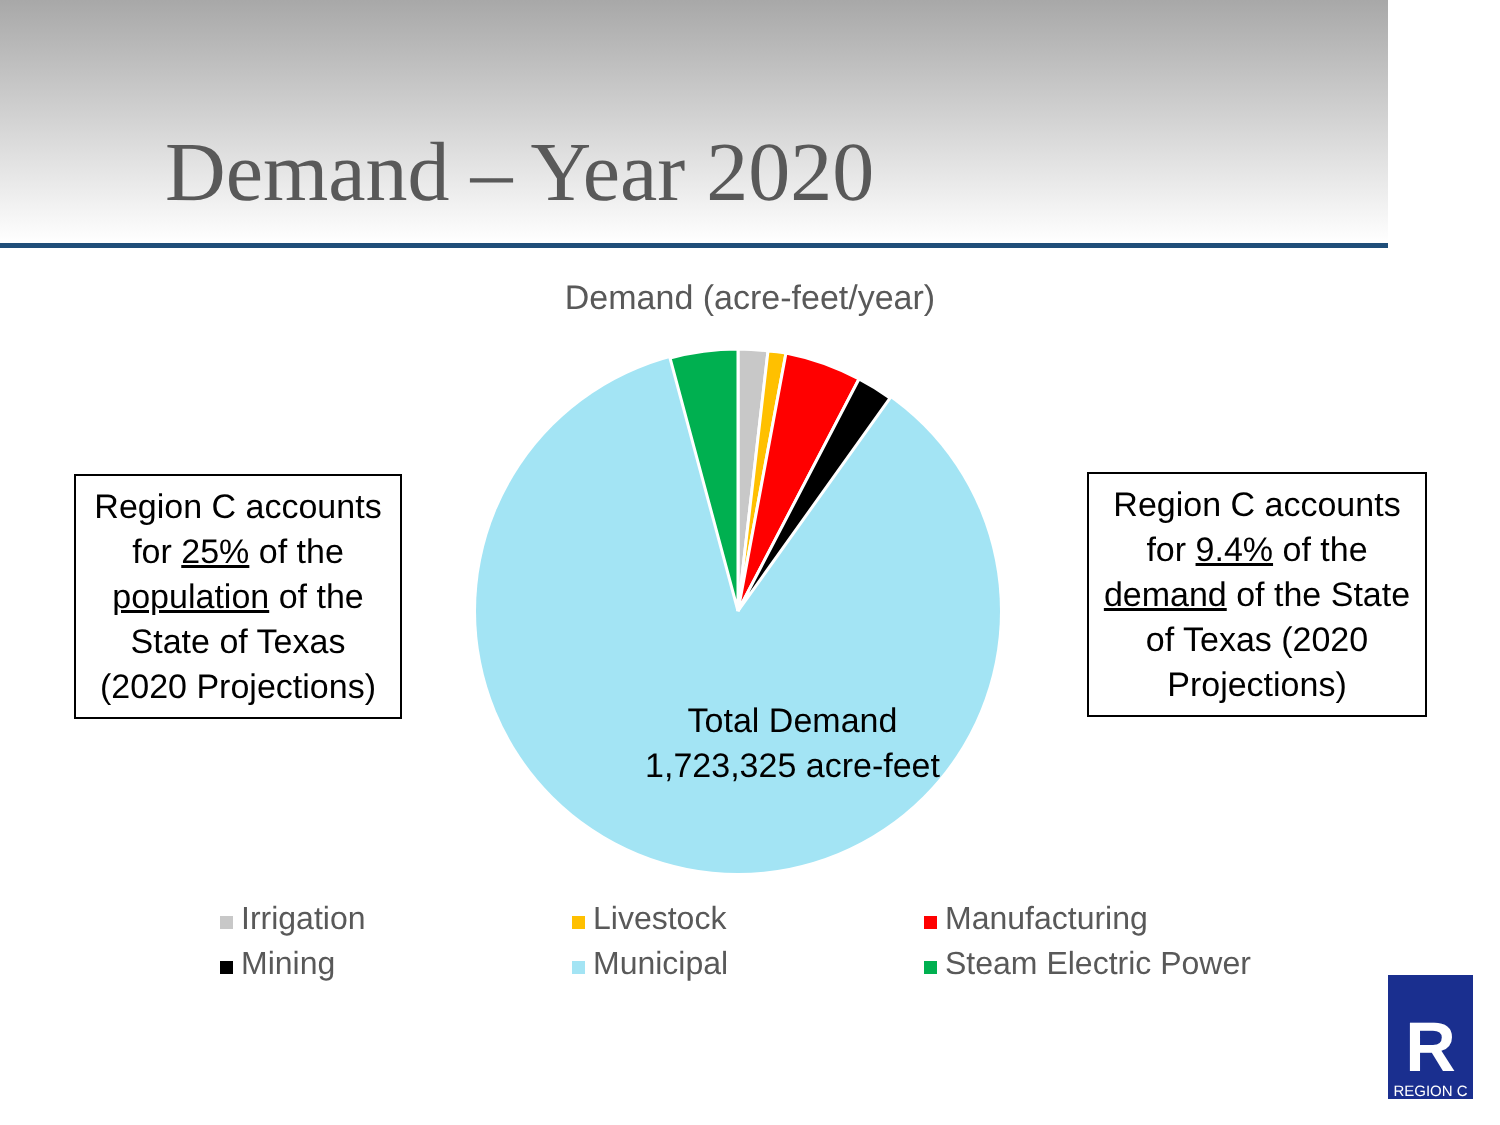Demand – Year 2020
Demand (acre-feet/year)
Total Demand
1,723,325 acre-feet
Region C accounts for 25% of the population of the State of Texas (2020 Projections)
Region C accounts for 9.4% of the demand of the State of Texas (2020 Projections)
Irrigation
Livestock
Manufacturing
Mining
Municipal
Steam Electric Power
R
REGION C